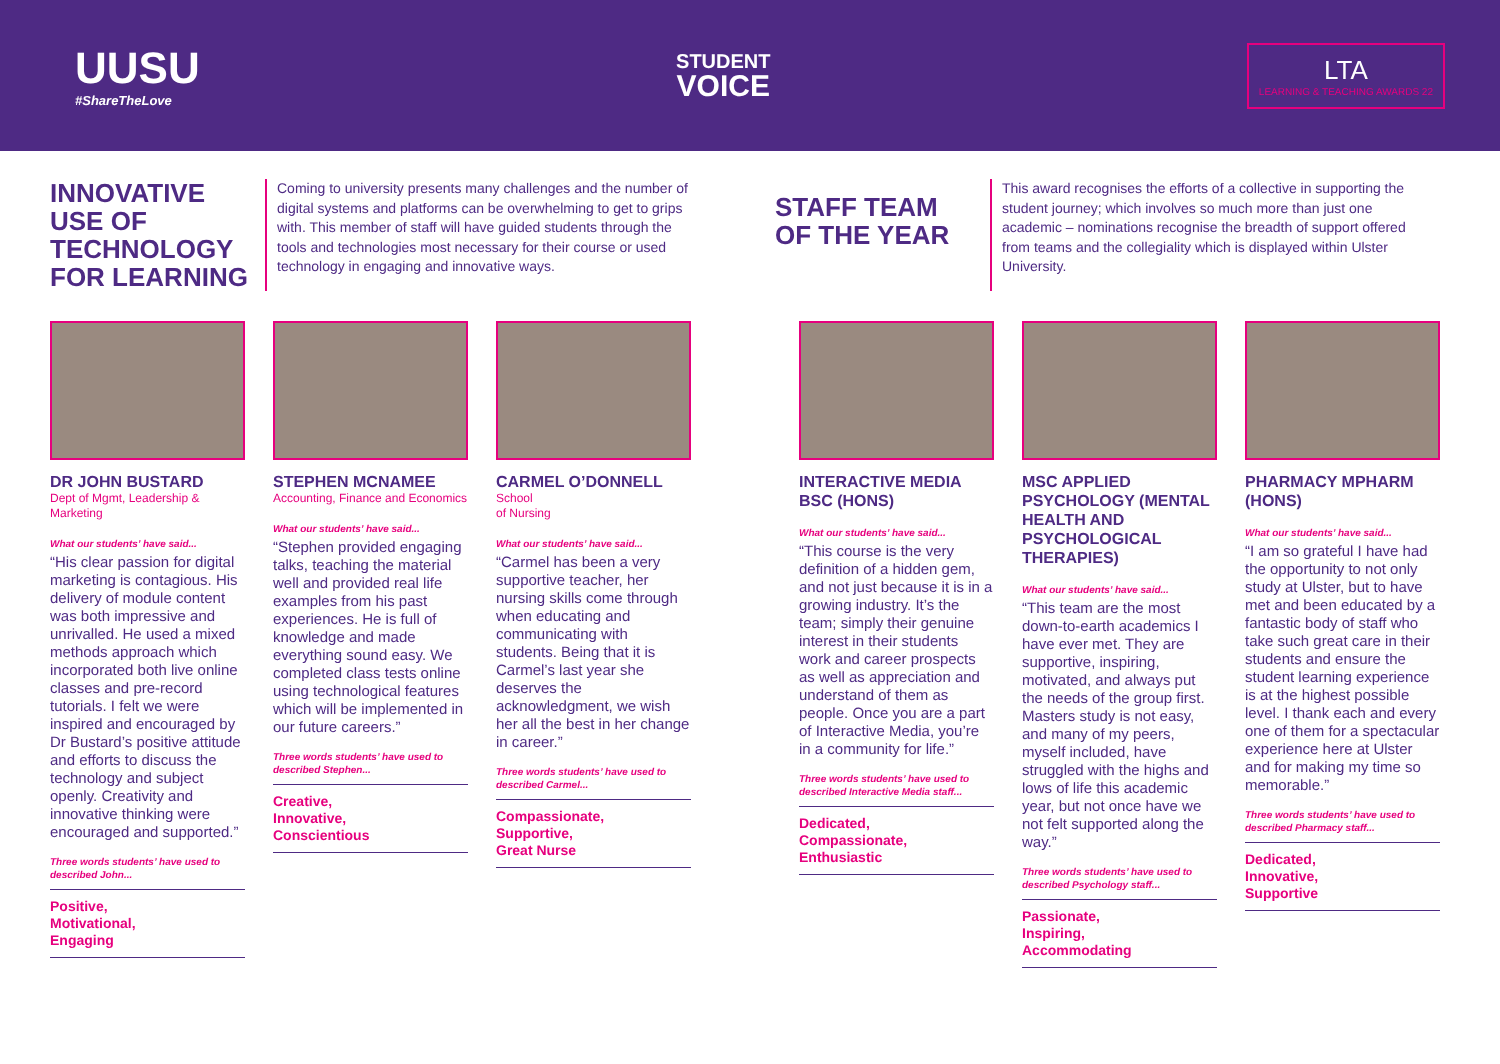UUSU
#ShareTheLove
STUDENT
VOICE
LTA
LEARNING & TEACHING AWARDS 22
INNOVATIVE USE OF TECHNOLOGY FOR LEARNING
Coming to university presents many challenges and the number of digital systems and platforms can be overwhelming to get to grips with. This member of staff will have guided students through the tools and technologies most necessary for their course or used technology in engaging and innovative ways.
STAFF TEAM OF THE YEAR
This award recognises the efforts of a collective in supporting the student journey; which involves so much more than just one academic – nominations recognise the breadth of support offered from teams and the collegiality which is displayed within Ulster University.
DR JOHN BUSTARD
Dept of Mgmt, Leadership & Marketing
What our students’ have said...
“His clear passion for digital marketing is contagious. His delivery of module content was both impressive and unrivalled. He used a mixed methods approach which incorporated both live online classes and pre-record tutorials. I felt we were inspired and encouraged by Dr Bustard’s positive attitude and efforts to discuss the technology and subject openly. Creativity and innovative thinking were encouraged and supported.”
Three words students’ have used to described John...
Positive,
Motivational,
Engaging
STEPHEN MCNAMEE
Accounting, Finance and Economics
What our students’ have said...
“Stephen provided engaging talks, teaching the material well and provided real life examples from his past experiences. He is full of knowledge and made everything sound easy. We completed class tests online using technological features which will be implemented in our future careers.”
Three words students’ have used to described Stephen...
Creative,
Innovative,
Conscientious
CARMEL O’DONNELL
School
of Nursing
What our students’ have said...
“Carmel has been a very supportive teacher, her nursing skills come through when educating and communicating with students. Being that it is Carmel’s last year she deserves the acknowledgment, we wish her all the best in her change in career.”
Three words students’ have used to described Carmel...
Compassionate,
Supportive,
Great Nurse
INTERACTIVE MEDIA BSC (HONS)
What our students’ have said...
“This course is the very definition of a hidden gem, and not just because it is in a growing industry. It’s the team; simply their genuine interest in their students work and career prospects as well as appreciation and understand of them as people. Once you are a part of Interactive Media, you’re in a community for life.”
Three words students’ have used to described Interactive Media staff...
Dedicated,
Compassionate,
Enthusiastic
MSC APPLIED PSYCHOLOGY (MENTAL HEALTH AND PSYCHOLOGICAL THERAPIES)
What our students’ have said...
“This team are the most down-to-earth academics I have ever met. They are supportive, inspiring, motivated, and always put the needs of the group first. Masters study is not easy, and many of my peers, myself included, have struggled with the highs and lows of life this academic year, but not once have we not felt supported along the way.”
Three words students’ have used to described Psychology staff...
Passionate,
Inspiring,
Accommodating
PHARMACY MPHARM (HONS)
What our students’ have said...
“I am so grateful I have had the opportunity to not only study at Ulster, but to have met and been educated by a fantastic body of staff who take such great care in their students and ensure the student learning experience is at the highest possible level. I thank each and every one of them for a spectacular experience here at Ulster and for making my time so memorable.”
Three words students’ have used to described Pharmacy staff...
Dedicated,
Innovative,
Supportive